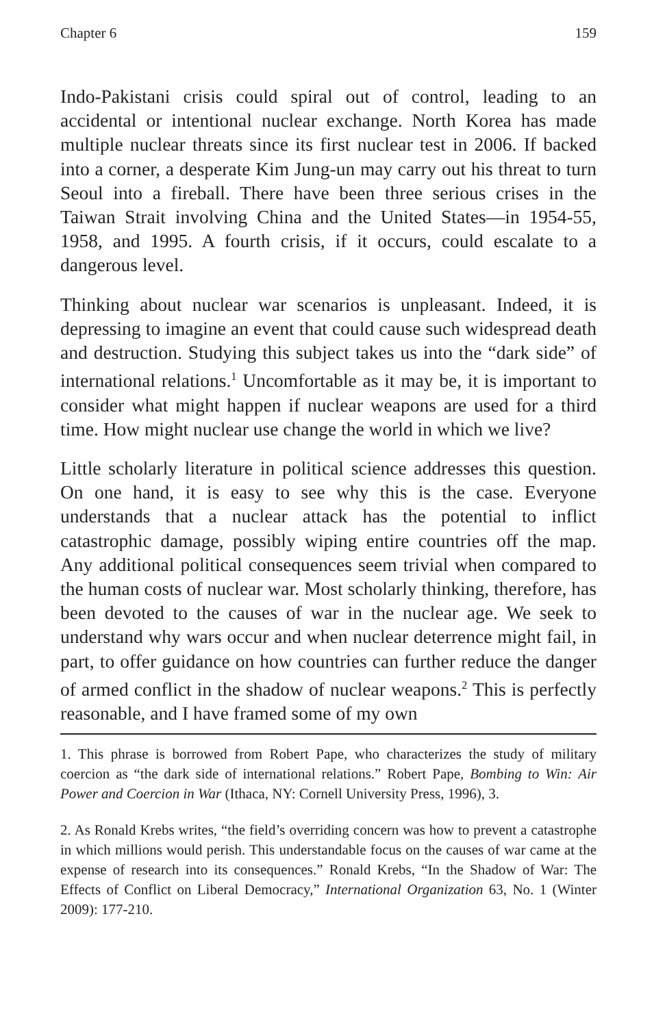Chapter 6 159
Indo-Pakistani crisis could spiral out of control, leading to an accidental or intentional nuclear exchange. North Korea has made multiple nuclear threats since its first nuclear test in 2006. If backed into a corner, a desperate Kim Jung-un may carry out his threat to turn Seoul into a fireball. There have been three serious crises in the Taiwan Strait involving China and the United States—in 1954-55, 1958, and 1995. A fourth crisis, if it occurs, could escalate to a dangerous level.
Thinking about nuclear war scenarios is unpleasant. Indeed, it is depressing to imagine an event that could cause such widespread death and destruction. Studying this subject takes us into the “dark side” of international relations.<sup>1</sup> Uncomfortable as it may be, it is important to consider what might happen if nuclear weapons are used for a third time. How might nuclear use change the world in which we live?
Little scholarly literature in political science addresses this question. On one hand, it is easy to see why this is the case. Everyone understands that a nuclear attack has the potential to inflict catastrophic damage, possibly wiping entire countries off the map. Any additional political consequences seem trivial when compared to the human costs of nuclear war. Most scholarly thinking, therefore, has been devoted to the causes of war in the nuclear age. We seek to understand why wars occur and when nuclear deterrence might fail, in part, to offer guidance on how countries can further reduce the danger of armed conflict in the shadow of nuclear weapons.<sup>2</sup> This is perfectly reasonable, and I have framed some of my own
1. This phrase is borrowed from Robert Pape, who characterizes the study of military coercion as “the dark side of international relations.” Robert Pape, Bombing to Win: Air Power and Coercion in War (Ithaca, NY: Cornell University Press, 1996), 3.
2. As Ronald Krebs writes, “the field’s overriding concern was how to prevent a catastrophe in which millions would perish. This understandable focus on the causes of war came at the expense of research into its consequences.” Ronald Krebs, “In the Shadow of War: The Effects of Conflict on Liberal Democracy,” International Organization 63, No. 1 (Winter 2009): 177-210.